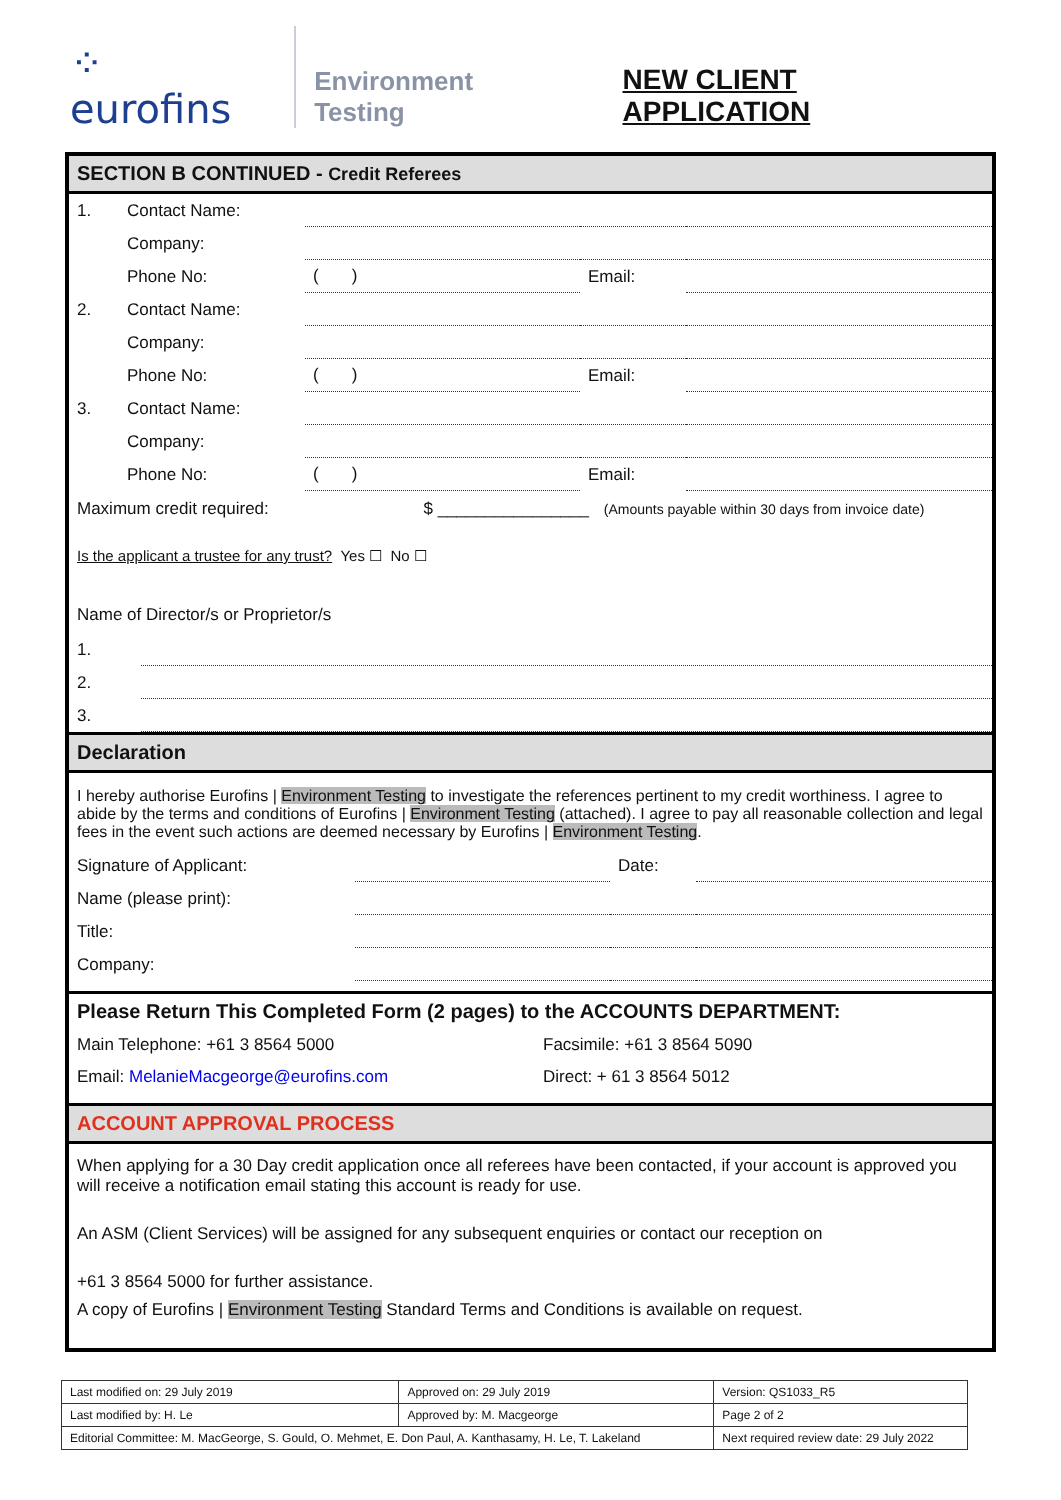⁘ eurofins
Environment Testing
NEW CLIENT APPLICATION
SECTION B CONTINUED - Credit Referees
| 1. | Contact Name: | | | |
| | Company: | | | |
| | Phone No: | ( ) | Email: | |
| 2. | Contact Name: | | | |
| | Company: | | | |
| | Phone No: | ( ) | Email: | |
| 3. | Contact Name: | | | |
| | Company: | | | |
| | Phone No: | ( ) | Email: | |
Maximum credit required: $ ________________ (Amounts payable within 30 days from invoice date)
Is the applicant a trustee for any trust? Yes ☐ No ☐
Name of Director/s or Proprietor/s
| 1. | |
| 2. | |
| 3. | |
Declaration
I hereby authorise Eurofins | Environment Testing to investigate the references pertinent to my credit worthiness. I agree to abide by the terms and conditions of Eurofins | Environment Testing (attached). I agree to pay all reasonable collection and legal fees in the event such actions are deemed necessary by Eurofins | Environment Testing.
| Signature of Applicant: | | Date: | |
| Name (please print): | | | |
| Title: | | | |
| Company: | | | |
Please Return This Completed Form (2 pages) to the ACCOUNTS DEPARTMENT:
| Main Telephone: +61 3 8564 5000 | Facsimile: +61 3 8564 5090 |
| Email: MelanieMacgeorge@eurofins.com | Direct: + 61 3 8564 5012 |
ACCOUNT APPROVAL PROCESS
When applying for a 30 Day credit application once all referees have been contacted, if your account is approved you will receive a notification email stating this account is ready for use.
An ASM (Client Services) will be assigned for any subsequent enquiries or contact our reception on
+61 3 8564 5000 for further assistance.
A copy of Eurofins | Environment Testing Standard Terms and Conditions is available on request.
| Last modified on: 29 July 2019 | Approved on: 29 July 2019 | Version: QS1033_R5 |
| Last modified by: H. Le | Approved by: M. Macgeorge | Page 2 of 2 |
| Editorial Committee: M. MacGeorge, S. Gould, O. Mehmet, E. Don Paul, A. Kanthasamy, H. Le, T. Lakeland | | Next required review date: 29 July 2022 |